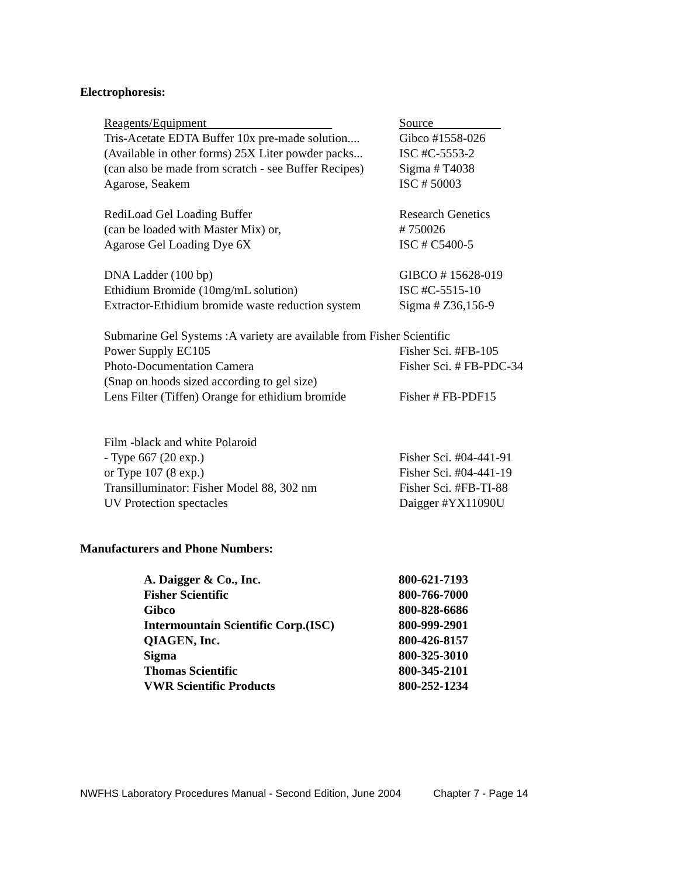Electrophoresis:
| Reagents/Equipment | Source |
| Tris-Acetate EDTA Buffer 10x pre-made solution.... | Gibco #1558-026 |
| (Available in other forms) 25X Liter powder packs... | ISC #C-5553-2 |
| (can also be made from scratch - see Buffer Recipes) | Sigma # T4038 |
| Agarose, Seakem | ISC # 50003 |
| RediLoad Gel Loading Buffer | Research Genetics |
| (can be loaded with Master Mix) or, | # 750026 |
| Agarose Gel Loading Dye 6X | ISC # C5400-5 |
| DNA Ladder (100 bp) | GIBCO # 15628-019 |
| Ethidium Bromide (10mg/mL solution) | ISC #C-5515-10 |
| Extractor-Ethidium bromide waste reduction system | Sigma # Z36,156-9 |
| Submarine Gel Systems :A variety are available from Fisher Scientific | |
| Power Supply EC105 | Fisher Sci. #FB-105 |
| Photo-Documentation Camera | Fisher Sci. # FB-PDC-34 |
| (Snap on hoods sized according to gel size) | |
| Lens Filter (Tiffen) Orange for ethidium bromide | Fisher # FB-PDF15 |
| Film -black and white Polaroid | |
| - Type 667 (20 exp.) | Fisher Sci. #04-441-91 |
| or Type 107 (8 exp.) | Fisher Sci. #04-441-19 |
| Transilluminator: Fisher Model 88, 302 nm | Fisher Sci. #FB-TI-88 |
| UV Protection spectacles | Daigger #YX11090U |
Manufacturers and Phone Numbers:
| A. Daigger & Co., Inc. | 800-621-7193 |
| Fisher Scientific | 800-766-7000 |
| Gibco | 800-828-6686 |
| Intermountain Scientific Corp.(ISC) | 800-999-2901 |
| QIAGEN, Inc. | 800-426-8157 |
| Sigma | 800-325-3010 |
| Thomas Scientific | 800-345-2101 |
| VWR Scientific Products | 800-252-1234 |
NWFHS Laboratory Procedures Manual - Second Edition, June 2004 Chapter 7 - Page 14